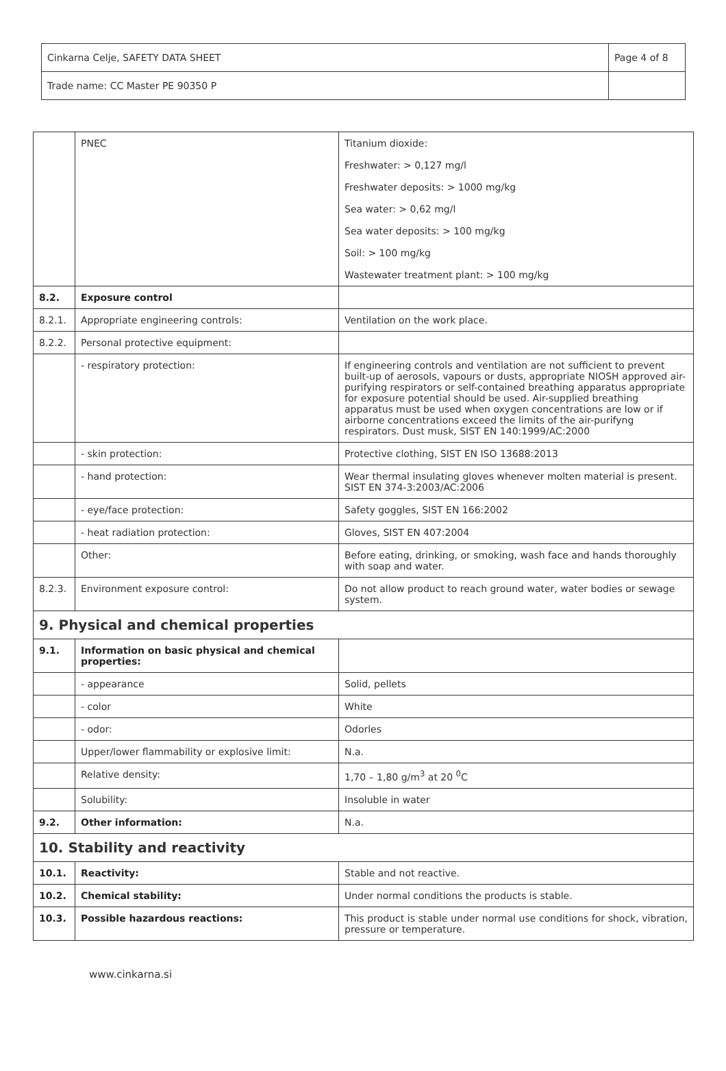| Cinkarna Celje, SAFETY DATA SHEET | Page 4 of 8 |
| Trade name: CC Master PE 90350 P | |
| | PNEC | Titanium dioxide: Freshwater: > 0,127 mg/l Freshwater deposits: > 1000 mg/kg Sea water: > 0,62 mg/l Sea water deposits: > 100 mg/kg Soil: > 100 mg/kg Wastewater treatment plant: > 100 mg/kg |
| 8.2. | Exposure control | |
| 8.2.1. | Appropriate engineering controls: | Ventilation on the work place. |
| 8.2.2. | Personal protective equipment: | |
| | - respiratory protection: | If engineering controls and ventilation are not sufficient to prevent built-up of aerosols, vapours or dusts, appropriate NIOSH approved air-purifying respirators or self-contained breathing apparatus appropriate for exposure potential should be used. Air-supplied breathing apparatus must be used when oxygen concentrations are low or if airborne concentrations exceed the limits of the air-purifyng respirators. Dust musk, SIST EN 140:1999/AC:2000 |
| | - skin protection: | Protective clothing, SIST EN ISO 13688:2013 |
| | - hand protection: | Wear thermal insulating gloves whenever molten material is present. SIST EN 374-3:2003/AC:2006 |
| | - eye/face protection: | Safety goggles, SIST EN 166:2002 |
| | - heat radiation protection: | Gloves, SIST EN 407:2004 |
| | Other: | Before eating, drinking, or smoking, wash face and hands thoroughly with soap and water. |
| 8.2.3. | Environment exposure control: | Do not allow product to reach ground water, water bodies or sewage system. |
| 9. Physical and chemical properties | | |
| 9.1. | Information on basic physical and chemical properties: | |
| | - appearance | Solid, pellets |
| | - color | White |
| | - odor: | Odorles |
| | Upper/lower flammability or explosive limit: | N.a. |
| | Relative density: | 1,70 – 1,80 g/m<sup>3</sup> at 20 <sup>0</sup>C |
| | Solubility: | Insoluble in water |
| 9.2. | Other information: | N.a. |
| 10. Stability and reactivity | | |
| 10.1. | Reactivity: | Stable and not reactive. |
| 10.2. | Chemical stability: | Under normal conditions the products is stable. |
| 10.3. | Possible hazardous reactions: | This product is stable under normal use conditions for shock, vibration, pressure or temperature. |
www.cinkarna.si